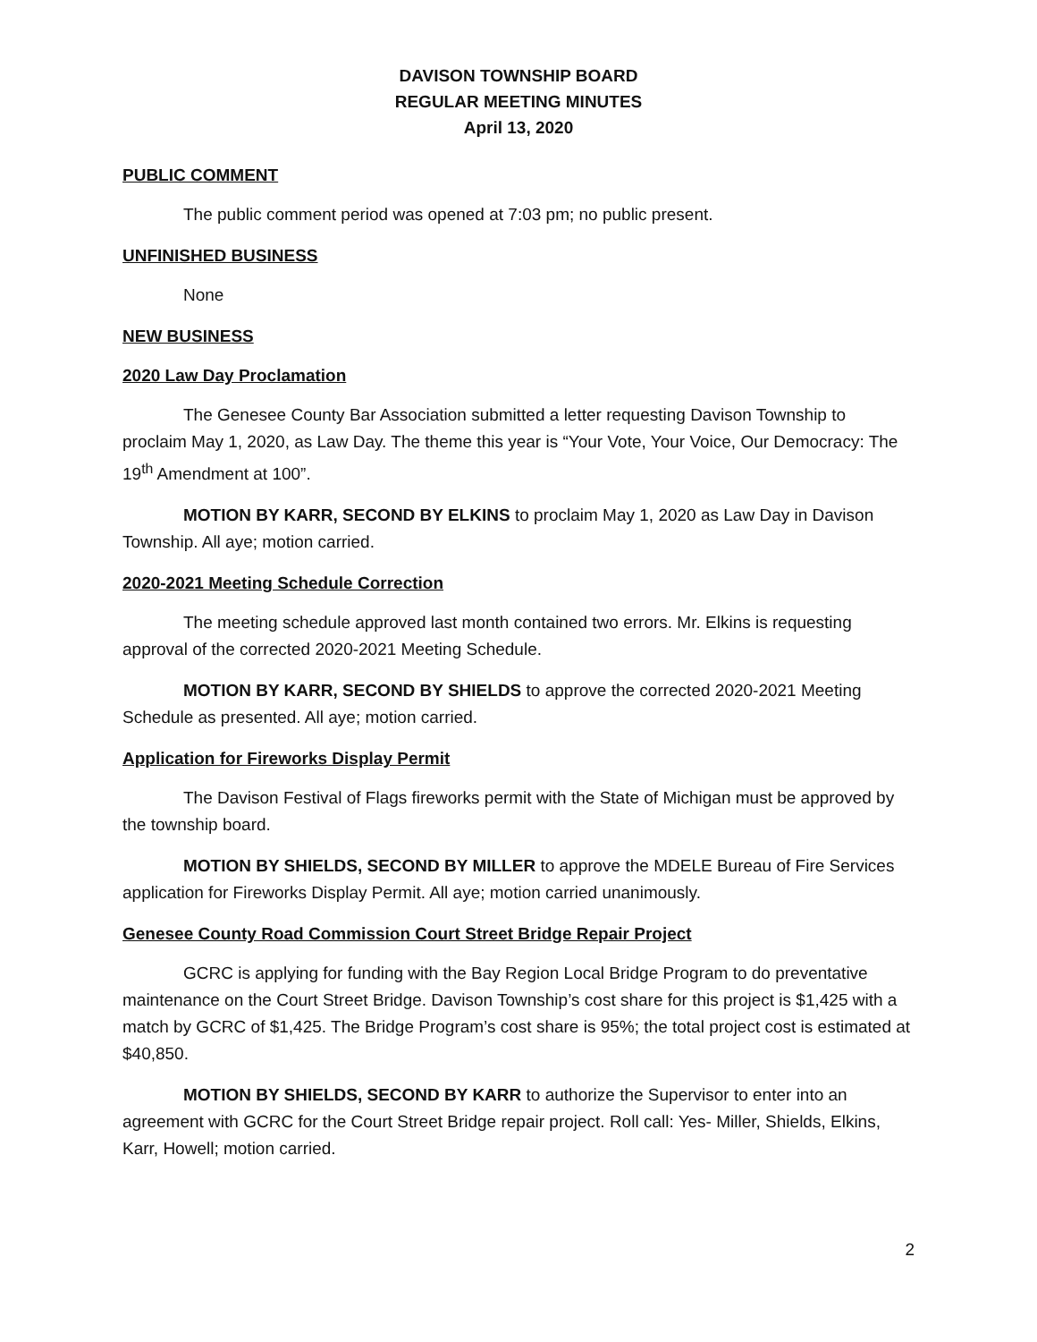DAVISON TOWNSHIP BOARD
REGULAR MEETING MINUTES
April 13, 2020
PUBLIC COMMENT
The public comment period was opened at 7:03 pm; no public present.
UNFINISHED BUSINESS
None
NEW BUSINESS
2020 Law Day Proclamation
The Genesee County Bar Association submitted a letter requesting Davison Township to proclaim May 1, 2020, as Law Day. The theme this year is “Your Vote, Your Voice, Our Democracy: The 19<sup>th</sup> Amendment at 100”.
MOTION BY KARR, SECOND BY ELKINS to proclaim May 1, 2020 as Law Day in Davison Township. All aye; motion carried.
2020-2021 Meeting Schedule Correction
The meeting schedule approved last month contained two errors. Mr. Elkins is requesting approval of the corrected 2020-2021 Meeting Schedule.
MOTION BY KARR, SECOND BY SHIELDS to approve the corrected 2020-2021 Meeting Schedule as presented. All aye; motion carried.
Application for Fireworks Display Permit
The Davison Festival of Flags fireworks permit with the State of Michigan must be approved by the township board.
MOTION BY SHIELDS, SECOND BY MILLER to approve the MDELE Bureau of Fire Services application for Fireworks Display Permit. All aye; motion carried unanimously.
Genesee County Road Commission Court Street Bridge Repair Project
GCRC is applying for funding with the Bay Region Local Bridge Program to do preventative maintenance on the Court Street Bridge. Davison Township’s cost share for this project is $1,425 with a match by GCRC of $1,425. The Bridge Program’s cost share is 95%; the total project cost is estimated at $40,850.
MOTION BY SHIELDS, SECOND BY KARR to authorize the Supervisor to enter into an agreement with GCRC for the Court Street Bridge repair project. Roll call: Yes- Miller, Shields, Elkins, Karr, Howell; motion carried.
2